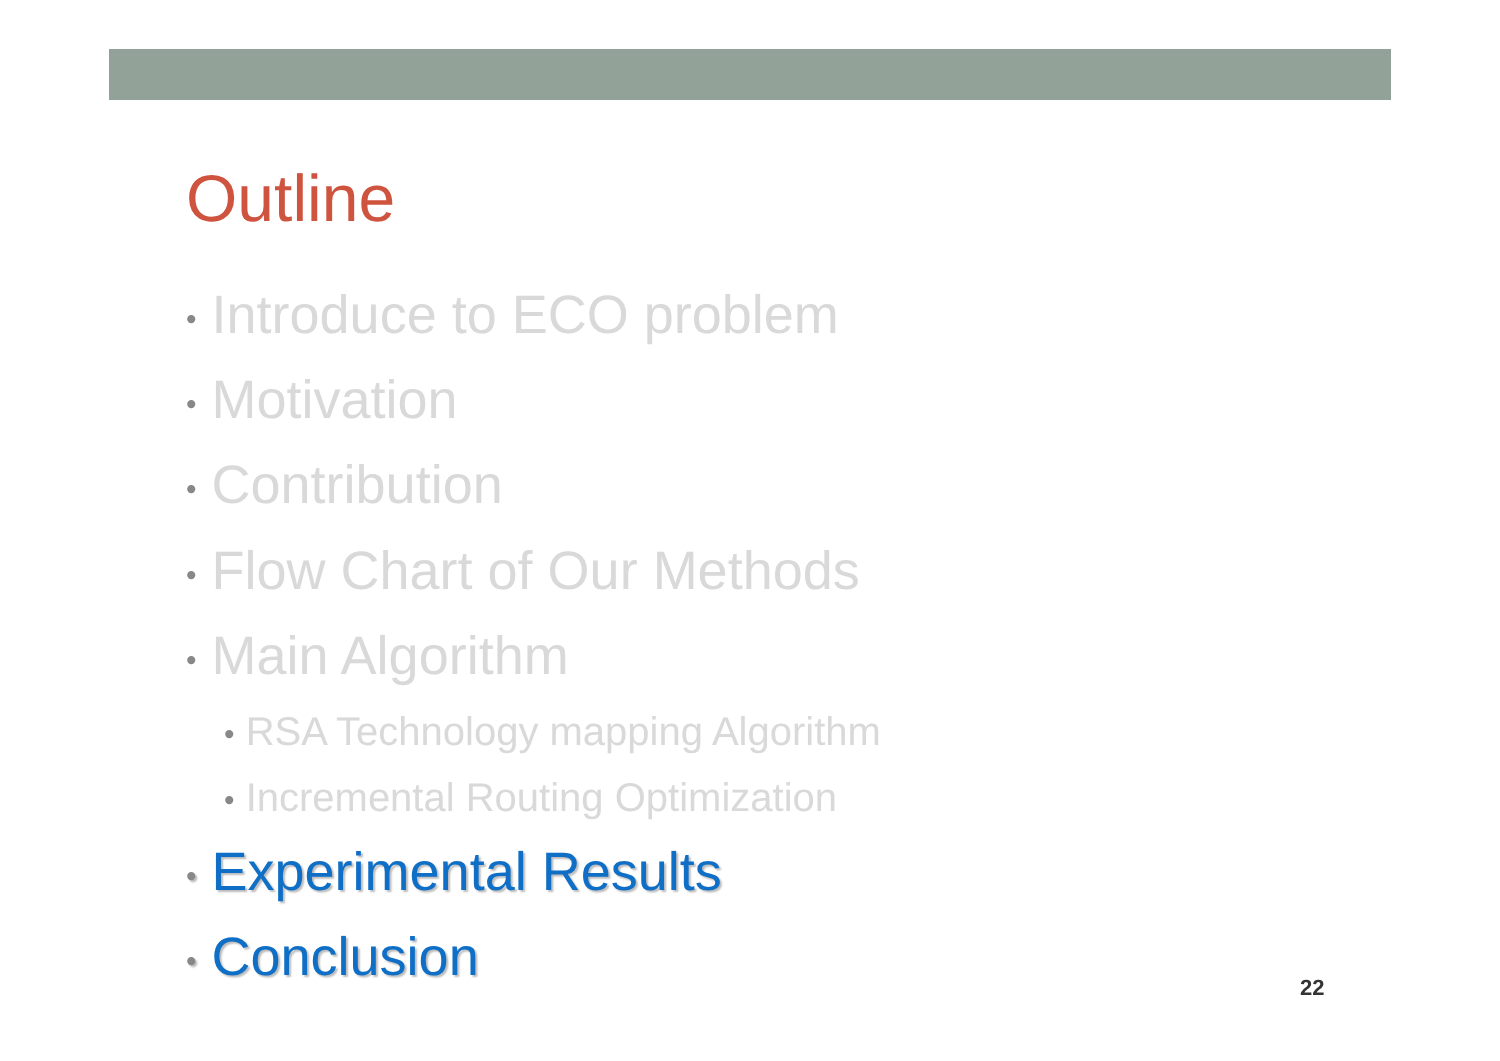Outline
• Introduce to ECO problem
• Motivation
• Contribution
• Flow Chart of Our Methods
• Main Algorithm
• RSA Technology mapping Algorithm
• Incremental Routing Optimization
• Experimental Results
• Conclusion
22